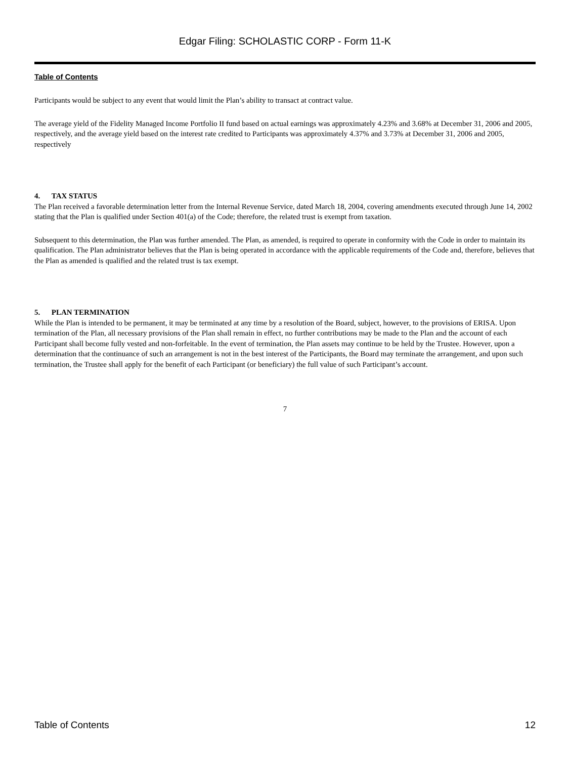Edgar Filing: SCHOLASTIC CORP - Form 11-K
Table of Contents
Participants would be subject to any event that would limit the Plan’s ability to transact at contract value.
The average yield of the Fidelity Managed Income Portfolio II fund based on actual earnings was approximately 4.23% and 3.68% at December 31, 2006 and 2005, respectively, and the average yield based on the interest rate credited to Participants was approximately 4.37% and 3.73% at December 31, 2006 and 2005, respectively
4. TAX STATUS
The Plan received a favorable determination letter from the Internal Revenue Service, dated March 18, 2004, covering amendments executed through June 14, 2002 stating that the Plan is qualified under Section 401(a) of the Code; therefore, the related trust is exempt from taxation.
Subsequent to this determination, the Plan was further amended. The Plan, as amended, is required to operate in conformity with the Code in order to maintain its qualification. The Plan administrator believes that the Plan is being operated in accordance with the applicable requirements of the Code and, therefore, believes that the Plan as amended is qualified and the related trust is tax exempt.
5. PLAN TERMINATION
While the Plan is intended to be permanent, it may be terminated at any time by a resolution of the Board, subject, however, to the provisions of ERISA. Upon termination of the Plan, all necessary provisions of the Plan shall remain in effect, no further contributions may be made to the Plan and the account of each Participant shall become fully vested and non-forfeitable. In the event of termination, the Plan assets may continue to be held by the Trustee. However, upon a determination that the continuance of such an arrangement is not in the best interest of the Participants, the Board may terminate the arrangement, and upon such termination, the Trustee shall apply for the benefit of each Participant (or beneficiary) the full value of such Participant’s account.
7
Table of Contents 12